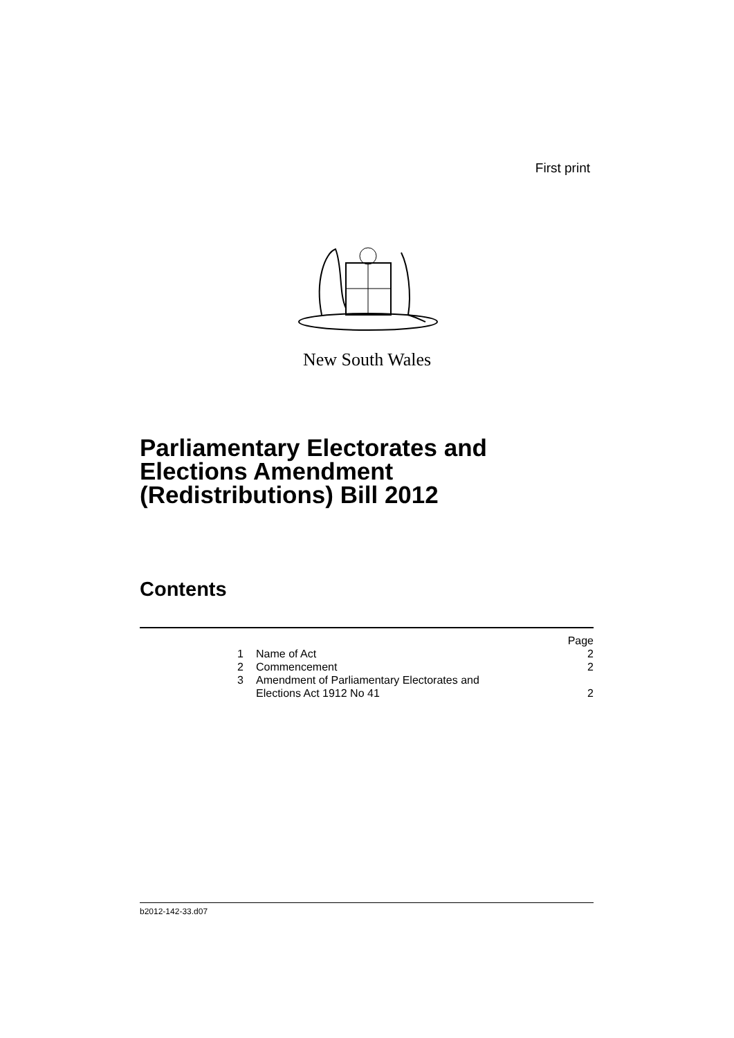First print
New South Wales
Parliamentary Electorates and
Elections Amendment
(Redistributions) Bill 2012
Contents
| | | Page |
| 1 | Name of Act | 2 |
| 2 | Commencement | 2 |
| 3 | Amendment of Parliamentary Electorates and Elections Act 1912 No 41 | 2 |
b2012-142-33.d07